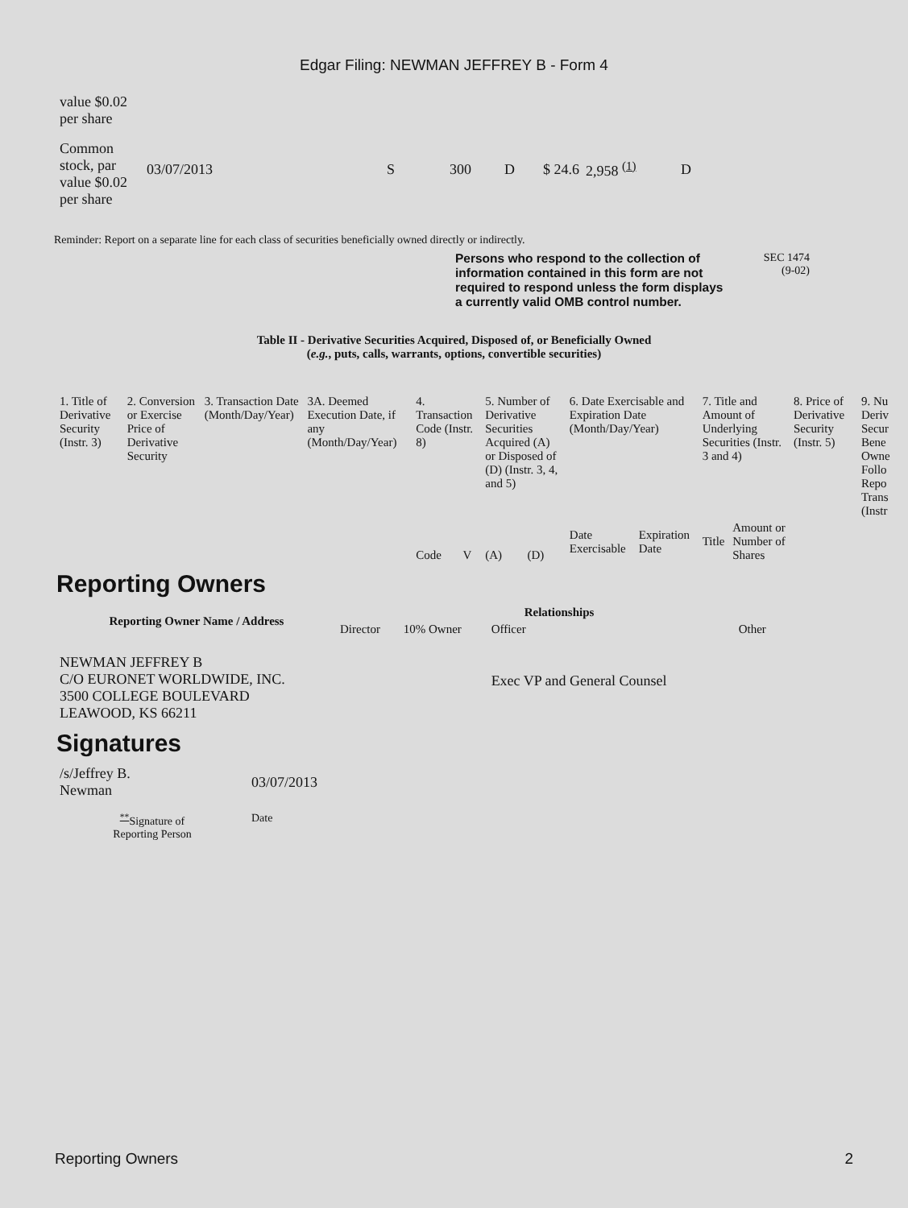Edgar Filing: NEWMAN JEFFREY B - Form 4
| value $0.02 per share | | | | | | | |
| Common stock, par value $0.02 per share | 03/07/2013 | S | 300 | D | $ 24.6 | 2,958 <sup>(1)</sup> | D |
Reminder: Report on a separate line for each class of securities beneficially owned directly or indirectly.
Persons who respond to the collection of information contained in this form are not required to respond unless the form displays a currently valid OMB control number.
SEC 1474
(9-02)
Table II - Derivative Securities Acquired, Disposed of, or Beneficially Owned
(e.g., puts, calls, warrants, options, convertible securities)
| 1. Title of Derivative Security (Instr. 3) | 2. Conversion or Exercise Price of Derivative Security | 3. Transaction Date (Month/Day/Year) | 3A. Deemed Execution Date, if any (Month/Day/Year) | 4. Transaction Code (Instr. 8) | | 5. Number of Derivative Securities Acquired (A) or Disposed of (D) (Instr. 3, 4, and 5) | | 6. Date Exercisable and Expiration Date (Month/Day/Year) | | 7. Title and Amount of Underlying Securities (Instr. 3 and 4) | | 8. Price of Derivative Security (Instr. 5) | 9. Nu Deriv Secur Bene Owne Follo Repo Trans (Instr |
| | | | | Code | V | (A) | (D) | Date Exercisable | Expiration Date | Title | Amount or Number of Shares | | |
Reporting Owners
| Reporting Owner Name / Address | Relationships | | | |
| --- | --- | --- | --- | --- |
| | Director | 10% Owner | Officer | Other |
| NEWMAN JEFFREY B C/O EURONET WORLDWIDE, INC. 3500 COLLEGE BOULEVARD LEAWOOD, KS 66211 | | | Exec VP and General Counsel | |
Signatures
| /s/Jeffrey B. Newman | 03/07/2013 |
| <sup>**</sup> Signature of Reporting Person | Date |
Reporting Owners 2